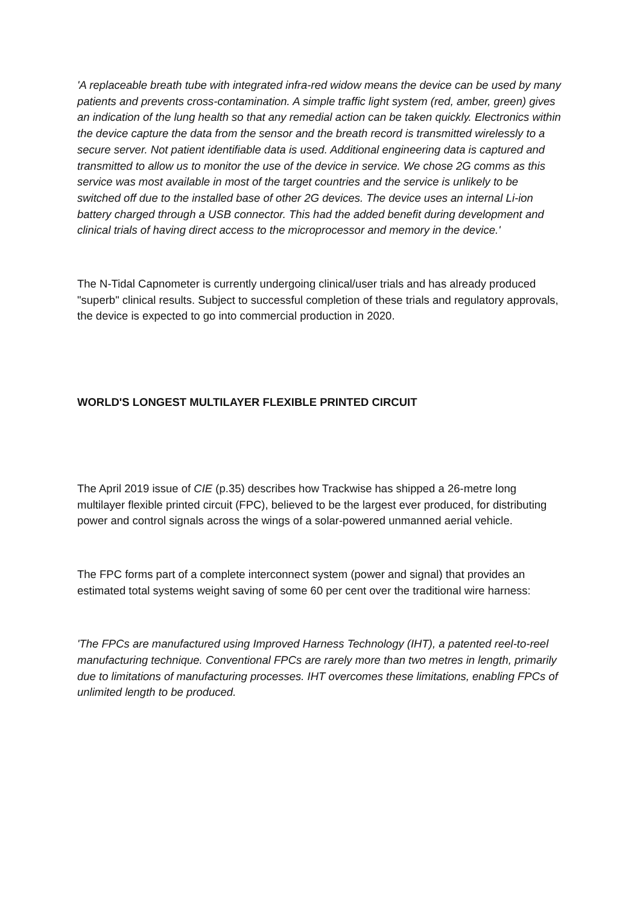'A replaceable breath tube with integrated infra-red widow means the device can be used by many patients and prevents cross-contamination. A simple traffic light system (red, amber, green) gives an indication of the lung health so that any remedial action can be taken quickly. Electronics within the device capture the data from the sensor and the breath record is transmitted wirelessly to a secure server. Not patient identifiable data is used. Additional engineering data is captured and transmitted to allow us to monitor the use of the device in service. We chose 2G comms as this service was most available in most of the target countries and the service is unlikely to be switched off due to the installed base of other 2G devices. The device uses an internal Li-ion battery charged through a USB connector. This had the added benefit during development and clinical trials of having direct access to the microprocessor and memory in the device.'
The N-Tidal Capnometer is currently undergoing clinical/user trials and has already produced "superb" clinical results. Subject to successful completion of these trials and regulatory approvals, the device is expected to go into commercial production in 2020.
WORLD'S LONGEST MULTILAYER FLEXIBLE PRINTED CIRCUIT
The April 2019 issue of CIE (p.35) describes how Trackwise has shipped a 26-metre long multilayer flexible printed circuit (FPC), believed to be the largest ever produced, for distributing power and control signals across the wings of a solar-powered unmanned aerial vehicle.
The FPC forms part of a complete interconnect system (power and signal) that provides an estimated total systems weight saving of some 60 per cent over the traditional wire harness:
'The FPCs are manufactured using Improved Harness Technology (IHT), a patented reel-to-reel manufacturing technique. Conventional FPCs are rarely more than two metres in length, primarily due to limitations of manufacturing processes. IHT overcomes these limitations, enabling FPCs of unlimited length to be produced.